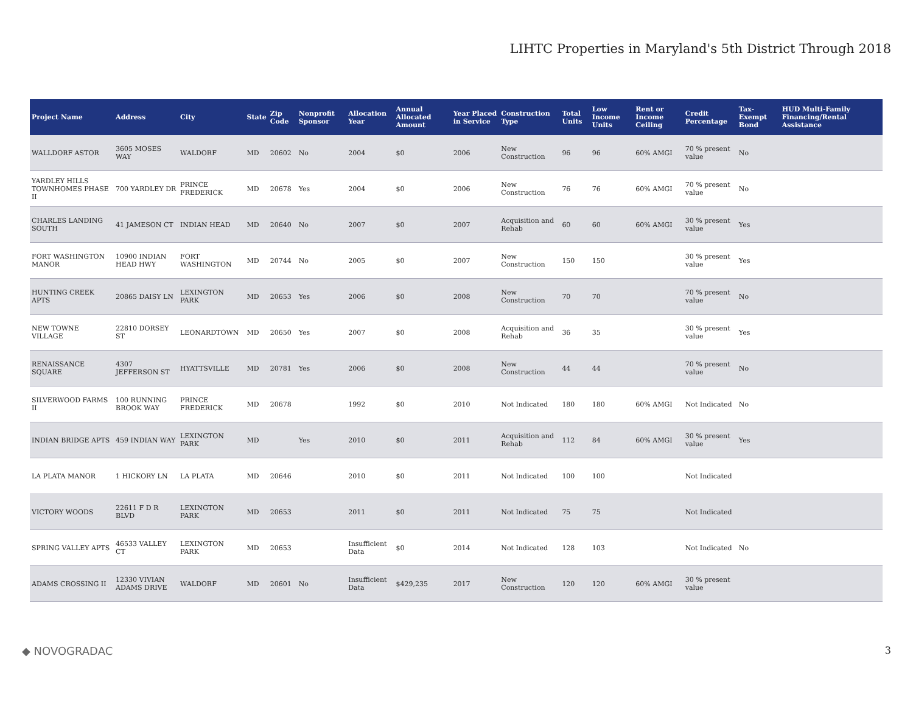LIHTC Properties in Maryland's 5th District Through 2018
| Project Name | Address | City | State | Zip Code | Nonprofit Sponsor | Allocation Year | Annual Allocated Amount | Year Placed in Service | Construction Type | Total Units | Low Income Units | Rent or Income Ceiling | Credit Percentage | Tax-Exempt Bond | HUD Multi-Family Financing/Rental Assistance |
| --- | --- | --- | --- | --- | --- | --- | --- | --- | --- | --- | --- | --- | --- | --- | --- |
| WALLDORF ASTOR | 3605 MOSES WAY | WALDORF | MD | 20602 | No | 2004 | $0 | 2006 | New Construction | 96 | 96 | 60% AMGI | 70 % present value | No | |
| YARDLEY HILLS TOWNHOMES PHASE II | 700 YARDLEY DR | PRINCE FREDERICK | MD | 20678 | Yes | 2004 | $0 | 2006 | New Construction | 76 | 76 | 60% AMGI | 70 % present value | No | |
| CHARLES LANDING SOUTH | 41 JAMESON CT | INDIAN HEAD | MD | 20640 | No | 2007 | $0 | 2007 | Acquisition and Rehab | 60 | 60 | 60% AMGI | 30 % present value | Yes | |
| FORT WASHINGTON MANOR | 10900 INDIAN HEAD HWY | FORT WASHINGTON | MD | 20744 | No | 2005 | $0 | 2007 | New Construction | 150 | 150 | | 30 % present value | Yes | |
| HUNTING CREEK APTS | 20865 DAISY LN | LEXINGTON PARK | MD | 20653 | Yes | 2006 | $0 | 2008 | New Construction | 70 | 70 | | 70 % present value | No | |
| NEW TOWNE VILLAGE | 22810 DORSEY ST | LEONARDTOWN | MD | 20650 | Yes | 2007 | $0 | 2008 | Acquisition and Rehab | 36 | 35 | | 30 % present value | Yes | |
| RENAISSANCE SQUARE | 4307 JEFFERSON ST | HYATTSVILLE | MD | 20781 | Yes | 2006 | $0 | 2008 | New Construction | 44 | 44 | | 70 % present value | No | |
| SILVERWOOD FARMS II | 100 RUNNING BROOK WAY | PRINCE FREDERICK | MD | 20678 | | 1992 | $0 | 2010 | Not Indicated | 180 | 180 | 60% AMGI | Not Indicated | No | |
| INDIAN BRIDGE APTS | 459 INDIAN WAY | LEXINGTON PARK | MD | | Yes | 2010 | $0 | 2011 | Acquisition and Rehab | 112 | 84 | 60% AMGI | 30 % present value | Yes | |
| LA PLATA MANOR | 1 HICKORY LN | LA PLATA | MD | 20646 | | 2010 | $0 | 2011 | Not Indicated | 100 | 100 | | Not Indicated | | |
| VICTORY WOODS | 22611 F D R BLVD | LEXINGTON PARK | MD | 20653 | | 2011 | $0 | 2011 | Not Indicated | 75 | 75 | | Not Indicated | | |
| SPRING VALLEY APTS | 46533 VALLEY CT | LEXINGTON PARK | MD | 20653 | | Insufficient Data | $0 | 2014 | Not Indicated | 128 | 103 | | Not Indicated | No | |
| ADAMS CROSSING II | 12330 VIVIAN ADAMS DRIVE | WALDORF | MD | 20601 | No | Insufficient Data | $429,235 | 2017 | New Construction | 120 | 120 | 60% AMGI | 30 % present value | | |
◆ NOVOGRADAC 3